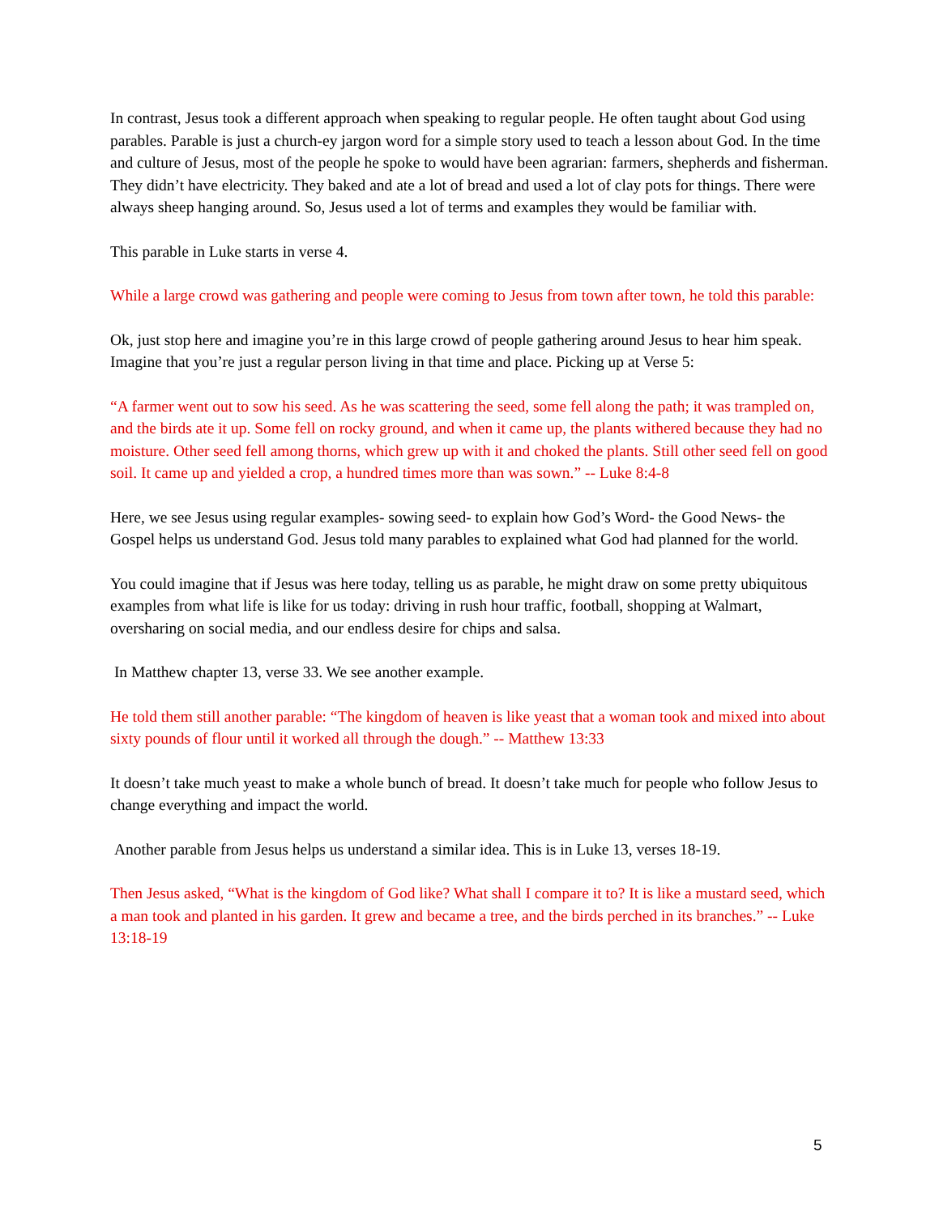In contrast, Jesus took a different approach when speaking to regular people. He often taught about God using parables. Parable is just a church-ey jargon word for a simple story used to teach a lesson about God. In the time and culture of Jesus, most of the people he spoke to would have been agrarian: farmers, shepherds and fisherman. They didn’t have electricity. They baked and ate a lot of bread and used a lot of clay pots for things. There were always sheep hanging around. So, Jesus used a lot of terms and examples they would be familiar with.
This parable in Luke starts in verse 4.
While a large crowd was gathering and people were coming to Jesus from town after town, he told this parable:
Ok, just stop here and imagine you’re in this large crowd of people gathering around Jesus to hear him speak. Imagine that you’re just a regular person living in that time and place. Picking up at Verse 5:
“A farmer went out to sow his seed. As he was scattering the seed, some fell along the path; it was trampled on, and the birds ate it up. Some fell on rocky ground, and when it came up, the plants withered because they had no moisture. Other seed fell among thorns, which grew up with it and choked the plants. Still other seed fell on good soil. It came up and yielded a crop, a hundred times more than was sown.” -- Luke 8:4-8
Here, we see Jesus using regular examples- sowing seed- to explain how God’s Word- the Good News- the Gospel helps us understand God. Jesus told many parables to explained what God had planned for the world.
You could imagine that if Jesus was here today, telling us as parable, he might draw on some pretty ubiquitous examples from what life is like for us today: driving in rush hour traffic, football, shopping at Walmart, oversharing on social media, and our endless desire for chips and salsa.
In Matthew chapter 13, verse 33. We see another example.
He told them still another parable: “The kingdom of heaven is like yeast that a woman took and mixed into about sixty pounds of flour until it worked all through the dough.” -- Matthew 13:33
It doesn’t take much yeast to make a whole bunch of bread. It doesn’t take much for people who follow Jesus to change everything and impact the world.
Another parable from Jesus helps us understand a similar idea. This is in Luke 13, verses 18-19.
Then Jesus asked, “What is the kingdom of God like? What shall I compare it to? It is like a mustard seed, which a man took and planted in his garden. It grew and became a tree, and the birds perched in its branches.” -- Luke 13:18-19
5